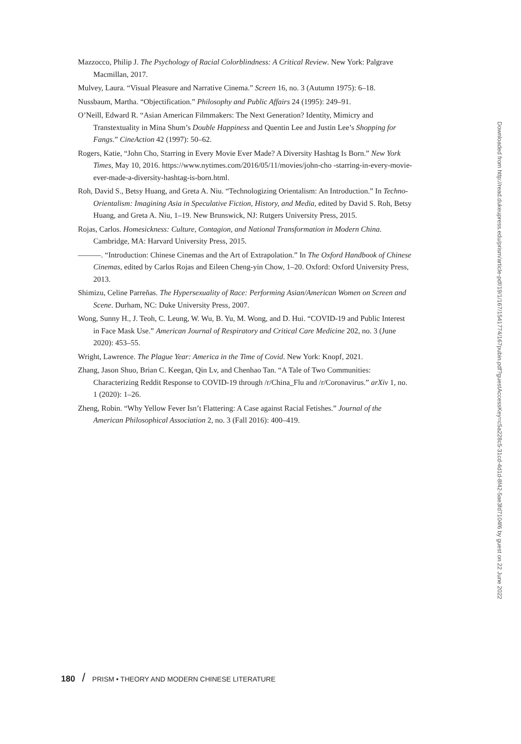Mazzocco, Philip J. The Psychology of Racial Colorblindness: A Critical Review. New York: Palgrave Macmillan, 2017.
Mulvey, Laura. “Visual Pleasure and Narrative Cinema.” Screen 16, no. 3 (Autumn 1975): 6–18.
Nussbaum, Martha. “Objectification.” Philosophy and Public Affairs 24 (1995): 249–91.
O’Neill, Edward R. “Asian American Filmmakers: The Next Generation? Identity, Mimicry and Transtextuality in Mina Shum’s Double Happiness and Quentin Lee and Justin Lee’s Shopping for Fangs.” CineAction 42 (1997): 50–62.
Rogers, Katie, “John Cho, Starring in Every Movie Ever Made? A Diversity Hashtag Is Born.” New York Times, May 10, 2016. https://www.nytimes.com/2016/05/11/movies/john-cho -starring-in-every-movie-ever-made-a-diversity-hashtag-is-born.html.
Roh, David S., Betsy Huang, and Greta A. Niu. “Technologizing Orientalism: An Introduction.” In Techno-Orientalism: Imagining Asia in Speculative Fiction, History, and Media, edited by David S. Roh, Betsy Huang, and Greta A. Niu, 1–19. New Brunswick, NJ: Rutgers University Press, 2015.
Rojas, Carlos. Homesickness: Culture, Contagion, and National Transformation in Modern China. Cambridge, MA: Harvard University Press, 2015.
———. “Introduction: Chinese Cinemas and the Art of Extrapolation.” In The Oxford Handbook of Chinese Cinemas, edited by Carlos Rojas and Eileen Cheng-yin Chow, 1–20. Oxford: Oxford University Press, 2013.
Shimizu, Celine Parreñas. The Hypersexuality of Race: Performing Asian/American Women on Screen and Scene. Durham, NC: Duke University Press, 2007.
Wong, Sunny H., J. Teoh, C. Leung, W. Wu, B. Yu, M. Wong, and D. Hui. “COVID-19 and Public Interest in Face Mask Use.” American Journal of Respiratory and Critical Care Medicine 202, no. 3 (June 2020): 453–55.
Wright, Lawrence. The Plague Year: America in the Time of Covid. New York: Knopf, 2021.
Zhang, Jason Shuo, Brian C. Keegan, Qin Lv, and Chenhao Tan. “A Tale of Two Communities: Characterizing Reddit Response to COVID-19 through /r/China_Flu and /r/Coronavirus.” arXiv 1, no. 1 (2020): 1–26.
Zheng, Robin. “Why Yellow Fever Isn’t Flattering: A Case against Racial Fetishes.” Journal of the American Philosophical Association 2, no. 3 (Fall 2016): 400–419.
Downloaded from http://read.dukeupress.edu/prism/article-pdf/19/1/167/1541774/167pubin.pdf?guestAccessKey=c5a228c5-31cd-4d1d-8f42-5ae3fd7104f6 by guest on 22 June 2022
180 / PRISM • THEORY AND MODERN CHINESE LITERATURE